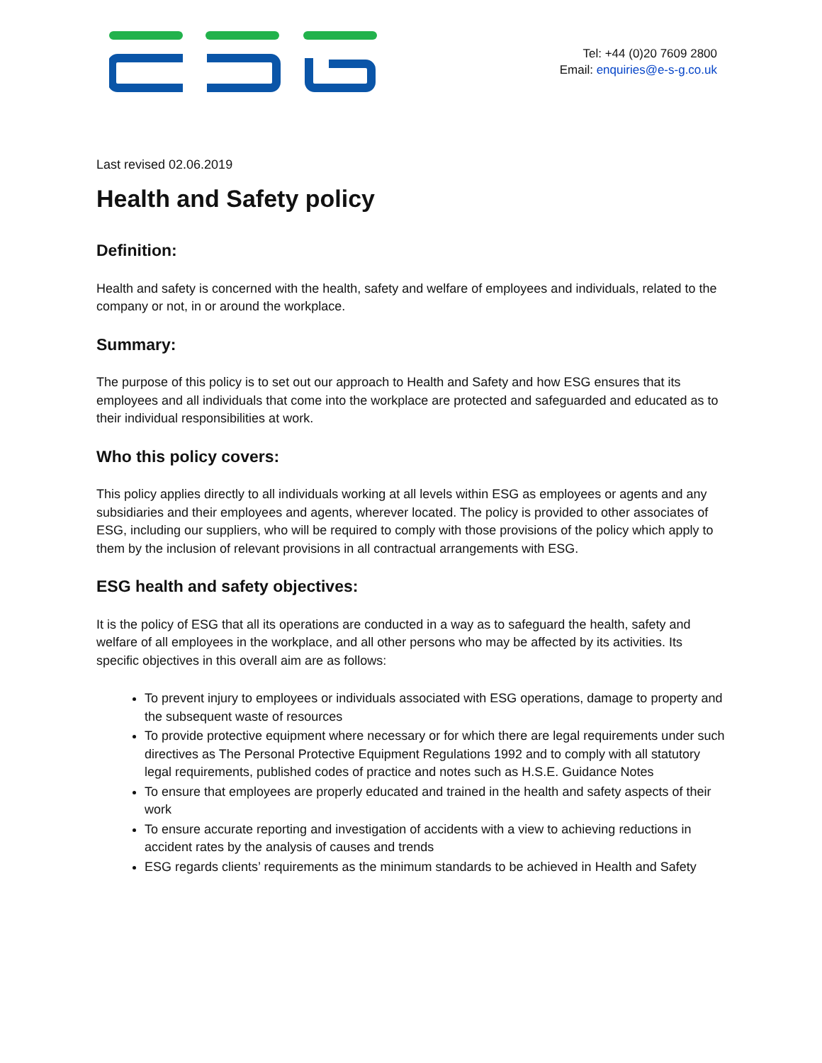Tel: +44 (0)20 7609 2800
Email: enquiries@e-s-g.co.uk
Last revised 02.06.2019
Health and Safety policy
Definition:
Health and safety is concerned with the health, safety and welfare of employees and individuals, related to the company or not, in or around the workplace.
Summary:
The purpose of this policy is to set out our approach to Health and Safety and how ESG ensures that its employees and all individuals that come into the workplace are protected and safeguarded and educated as to their individual responsibilities at work.
Who this policy covers:
This policy applies directly to all individuals working at all levels within ESG as employees or agents and any subsidiaries and their employees and agents, wherever located. The policy is provided to other associates of ESG, including our suppliers, who will be required to comply with those provisions of the policy which apply to them by the inclusion of relevant provisions in all contractual arrangements with ESG.
ESG health and safety objectives:
It is the policy of ESG that all its operations are conducted in a way as to safeguard the health, safety and welfare of all employees in the workplace, and all other persons who may be affected by its activities. Its specific objectives in this overall aim are as follows:
To prevent injury to employees or individuals associated with ESG operations, damage to property and the subsequent waste of resources
To provide protective equipment where necessary or for which there are legal requirements under such directives as The Personal Protective Equipment Regulations 1992 and to comply with all statutory legal requirements, published codes of practice and notes such as H.S.E. Guidance Notes
To ensure that employees are properly educated and trained in the health and safety aspects of their work
To ensure accurate reporting and investigation of accidents with a view to achieving reductions in accident rates by the analysis of causes and trends
ESG regards clients’ requirements as the minimum standards to be achieved in Health and Safety